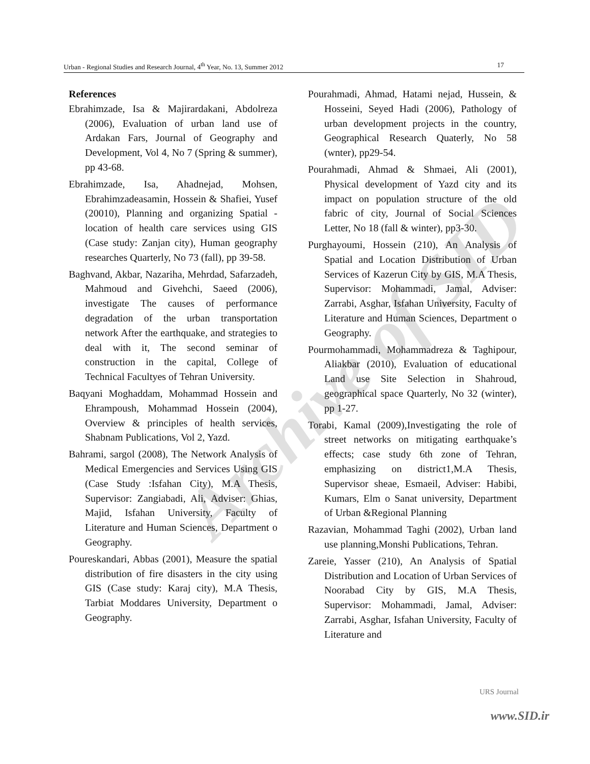Archive of SID
Urban - Regional Studies and Research Journal, 4<sup>th</sup> Year, No. 13, Summer 2012 17
References
Ebrahimzade, Isa & Majirardakani, Abdolreza (2006), Evaluation of urban land use of Ardakan Fars, Journal of Geography and Development, Vol 4, No 7 (Spring & summer), pp 43-68.
Ebrahimzade, Isa, Ahadnejad, Mohsen, Ebrahimzadeasamin, Hossein & Shafiei, Yusef (20010), Planning and organizing Spatial - location of health care services using GIS (Case study: Zanjan city), Human geography researches Quarterly, No 73 (fall), pp 39-58.
Baghvand, Akbar, Nazariha, Mehrdad, Safarzadeh, Mahmoud and Givehchi, Saeed (2006), investigate The causes of performance degradation of the urban transportation network After the earthquake, and strategies to deal with it, The second seminar of construction in the capital, College of Technical Facultyes of Tehran University.
Baqyani Moghaddam, Mohammad Hossein and Ehrampoush, Mohammad Hossein (2004), Overview & principles of health services, Shabnam Publications, Vol 2, Yazd.
Bahrami, sargol (2008), The Network Analysis of Medical Emergencies and Services Using GIS (Case Study :Isfahan City), M.A Thesis, Supervisor: Zangiabadi, Ali, Adviser: Ghias, Majid, Isfahan University, Faculty of Literature and Human Sciences, Department o Geography.
Poureskandari, Abbas (2001), Measure the spatial distribution of fire disasters in the city using GIS (Case study: Karaj city), M.A Thesis, Tarbiat Moddares University, Department o Geography.
Pourahmadi, Ahmad, Hatami nejad, Hussein, & Hosseini, Seyed Hadi (2006), Pathology of urban development projects in the country, Geographical Research Quaterly, No 58 (wnter), pp29-54.
Pourahmadi, Ahmad & Shmaei, Ali (2001), Physical development of Yazd city and its impact on population structure of the old fabric of city, Journal of Social Sciences Letter, No 18 (fall & winter), pp3-30.
Purghayoumi, Hossein (210), An Analysis of Spatial and Location Distribution of Urban Services of Kazerun City by GIS, M.A Thesis, Supervisor: Mohammadi, Jamal, Adviser: Zarrabi, Asghar, Isfahan University, Faculty of Literature and Human Sciences, Department o Geography.
Pourmohammadi, Mohammadreza & Taghipour, Aliakbar (2010), Evaluation of educational Land use Site Selection in Shahroud, geographical space Quarterly, No 32 (winter), pp 1-27.
Torabi, Kamal (2009),Investigating the role of street networks on mitigating earthquake’s effects; case study 6th zone of Tehran, emphasizing on district1,M.A Thesis, Supervisor sheae, Esmaeil, Adviser: Habibi, Kumars, Elm o Sanat university, Department of Urban &Regional Planning
Razavian, Mohammad Taghi (2002), Urban land use planning,Monshi Publications, Tehran.
Zareie, Yasser (210), An Analysis of Spatial Distribution and Location of Urban Services of Noorabad City by GIS, M.A Thesis, Supervisor: Mohammadi, Jamal, Adviser: Zarrabi, Asghar, Isfahan University, Faculty of Literature and
URS Journal
www.SID.ir